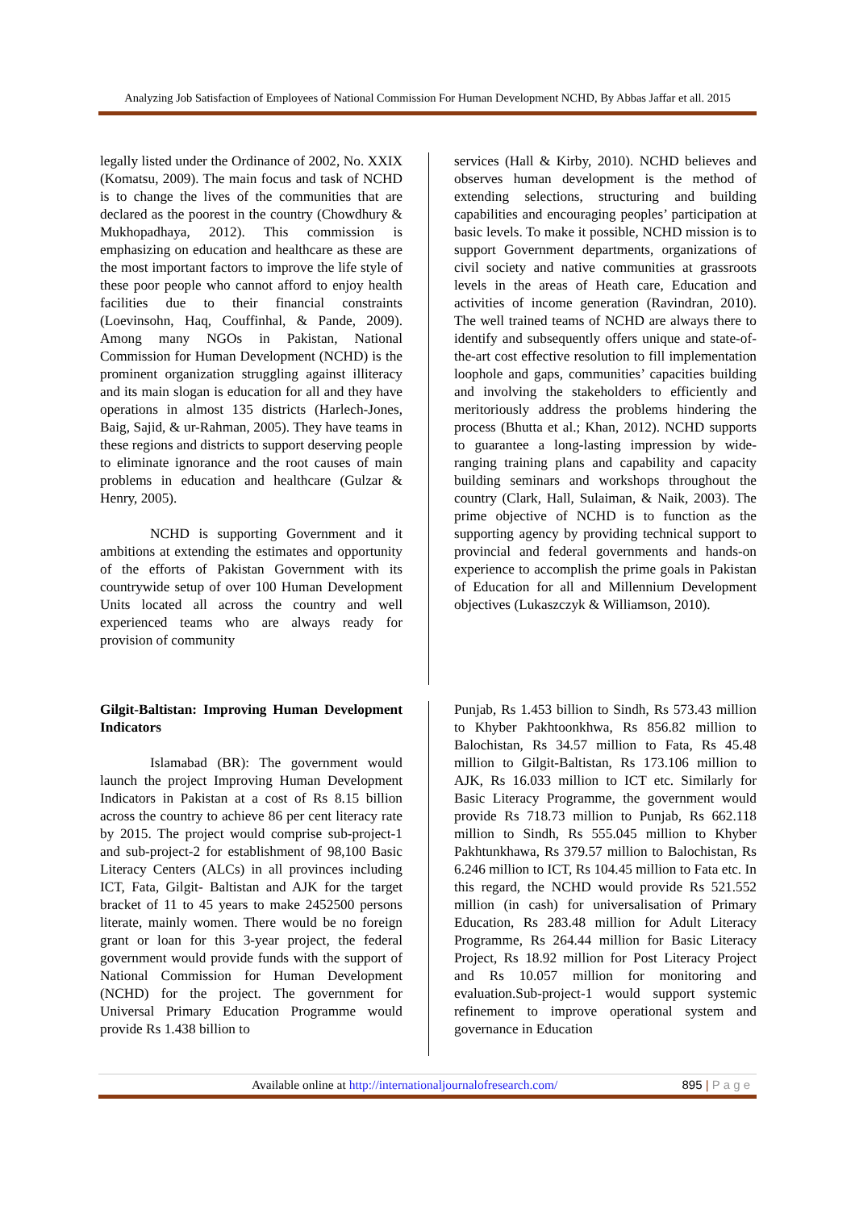Analyzing Job Satisfaction of Employees of National Commission For Human Development NCHD, By Abbas Jaffar et all. 2015
legally listed under the Ordinance of 2002, No. XXIX (Komatsu, 2009). The main focus and task of NCHD is to change the lives of the communities that are declared as the poorest in the country (Chowdhury & Mukhopadhaya, 2012). This commission is emphasizing on education and healthcare as these are the most important factors to improve the life style of these poor people who cannot afford to enjoy health facilities due to their financial constraints (Loevinsohn, Haq, Couffinhal, & Pande, 2009). Among many NGOs in Pakistan, National Commission for Human Development (NCHD) is the prominent organization struggling against illiteracy and its main slogan is education for all and they have operations in almost 135 districts (Harlech-Jones, Baig, Sajid, & ur-Rahman, 2005). They have teams in these regions and districts to support deserving people to eliminate ignorance and the root causes of main problems in education and healthcare (Gulzar & Henry, 2005).
NCHD is supporting Government and it ambitions at extending the estimates and opportunity of the efforts of Pakistan Government with its countrywide setup of over 100 Human Development Units located all across the country and well experienced teams who are always ready for provision of community
services (Hall & Kirby, 2010). NCHD believes and observes human development is the method of extending selections, structuring and building capabilities and encouraging peoples’ participation at basic levels. To make it possible, NCHD mission is to support Government departments, organizations of civil society and native communities at grassroots levels in the areas of Heath care, Education and activities of income generation (Ravindran, 2010). The well trained teams of NCHD are always there to identify and subsequently offers unique and state-of-the-art cost effective resolution to fill implementation loophole and gaps, communities’ capacities building and involving the stakeholders to efficiently and meritoriously address the problems hindering the process (Bhutta et al.; Khan, 2012). NCHD supports to guarantee a long-lasting impression by wide-ranging training plans and capability and capacity building seminars and workshops throughout the country (Clark, Hall, Sulaiman, & Naik, 2003). The prime objective of NCHD is to function as the supporting agency by providing technical support to provincial and federal governments and hands-on experience to accomplish the prime goals in Pakistan of Education for all and Millennium Development objectives (Lukaszczyk & Williamson, 2010).
Gilgit-Baltistan: Improving Human Development Indicators
Islamabad (BR): The government would launch the project Improving Human Development Indicators in Pakistan at a cost of Rs 8.15 billion across the country to achieve 86 per cent literacy rate by 2015. The project would comprise sub-project-1 and sub-project-2 for establishment of 98,100 Basic Literacy Centers (ALCs) in all provinces including ICT, Fata, Gilgit- Baltistan and AJK for the target bracket of 11 to 45 years to make 2452500 persons literate, mainly women. There would be no foreign grant or loan for this 3-year project, the federal government would provide funds with the support of National Commission for Human Development (NCHD) for the project. The government for Universal Primary Education Programme would provide Rs 1.438 billion to
Punjab, Rs 1.453 billion to Sindh, Rs 573.43 million to Khyber Pakhtoonkhwa, Rs 856.82 million to Balochistan, Rs 34.57 million to Fata, Rs 45.48 million to Gilgit-Baltistan, Rs 173.106 million to AJK, Rs 16.033 million to ICT etc. Similarly for Basic Literacy Programme, the government would provide Rs 718.73 million to Punjab, Rs 662.118 million to Sindh, Rs 555.045 million to Khyber Pakhtunkhawa, Rs 379.57 million to Balochistan, Rs 6.246 million to ICT, Rs 104.45 million to Fata etc. In this regard, the NCHD would provide Rs 521.552 million (in cash) for universalisation of Primary Education, Rs 283.48 million for Adult Literacy Programme, Rs 264.44 million for Basic Literacy Project, Rs 18.92 million for Post Literacy Project and Rs 10.057 million for monitoring and evaluation.Sub-project-1 would support systemic refinement to improve operational system and governance in Education
Available online at http://internationaljournalofresearch.com/ 895 | P a g e